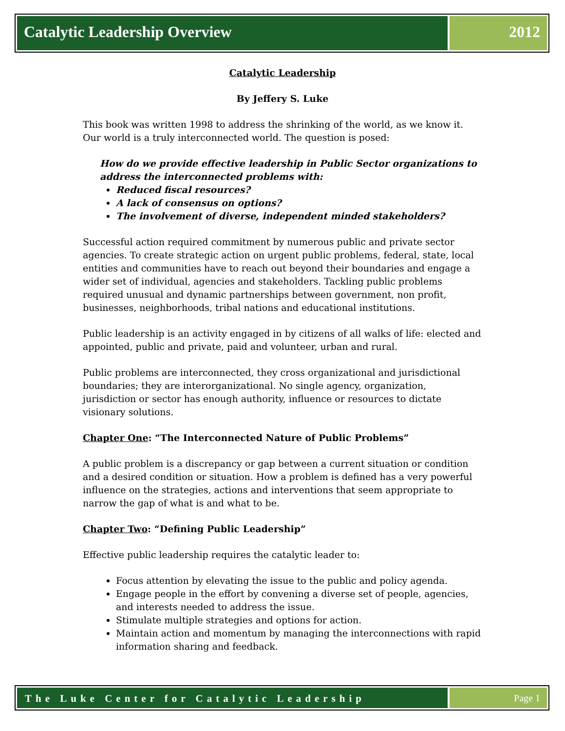Catalytic Leadership Overview 2012
Catalytic Leadership
By Jeffery S. Luke
This book was written 1998 to address the shrinking of the world, as we know it. Our world is a truly interconnected world. The question is posed:
How do we provide effective leadership in Public Sector organizations to address the interconnected problems with:
Reduced fiscal resources?
A lack of consensus on options?
The involvement of diverse, independent minded stakeholders?
Successful action required commitment by numerous public and private sector agencies. To create strategic action on urgent public problems, federal, state, local entities and communities have to reach out beyond their boundaries and engage a wider set of individual, agencies and stakeholders. Tackling public problems required unusual and dynamic partnerships between government, non profit, businesses, neighborhoods, tribal nations and educational institutions.
Public leadership is an activity engaged in by citizens of all walks of life: elected and appointed, public and private, paid and volunteer, urban and rural.
Public problems are interconnected, they cross organizational and jurisdictional boundaries; they are interorganizational. No single agency, organization, jurisdiction or sector has enough authority, influence or resources to dictate visionary solutions.
Chapter One: “The Interconnected Nature of Public Problems”
A public problem is a discrepancy or gap between a current situation or condition and a desired condition or situation. How a problem is defined has a very powerful influence on the strategies, actions and interventions that seem appropriate to narrow the gap of what is and what to be.
Chapter Two: “Defining Public Leadership”
Effective public leadership requires the catalytic leader to:
Focus attention by elevating the issue to the public and policy agenda.
Engage people in the effort by convening a diverse set of people, agencies, and interests needed to address the issue.
Stimulate multiple strategies and options for action.
Maintain action and momentum by managing the interconnections with rapid information sharing and feedback.
The Luke Center for Catalytic Leadership
Page 1